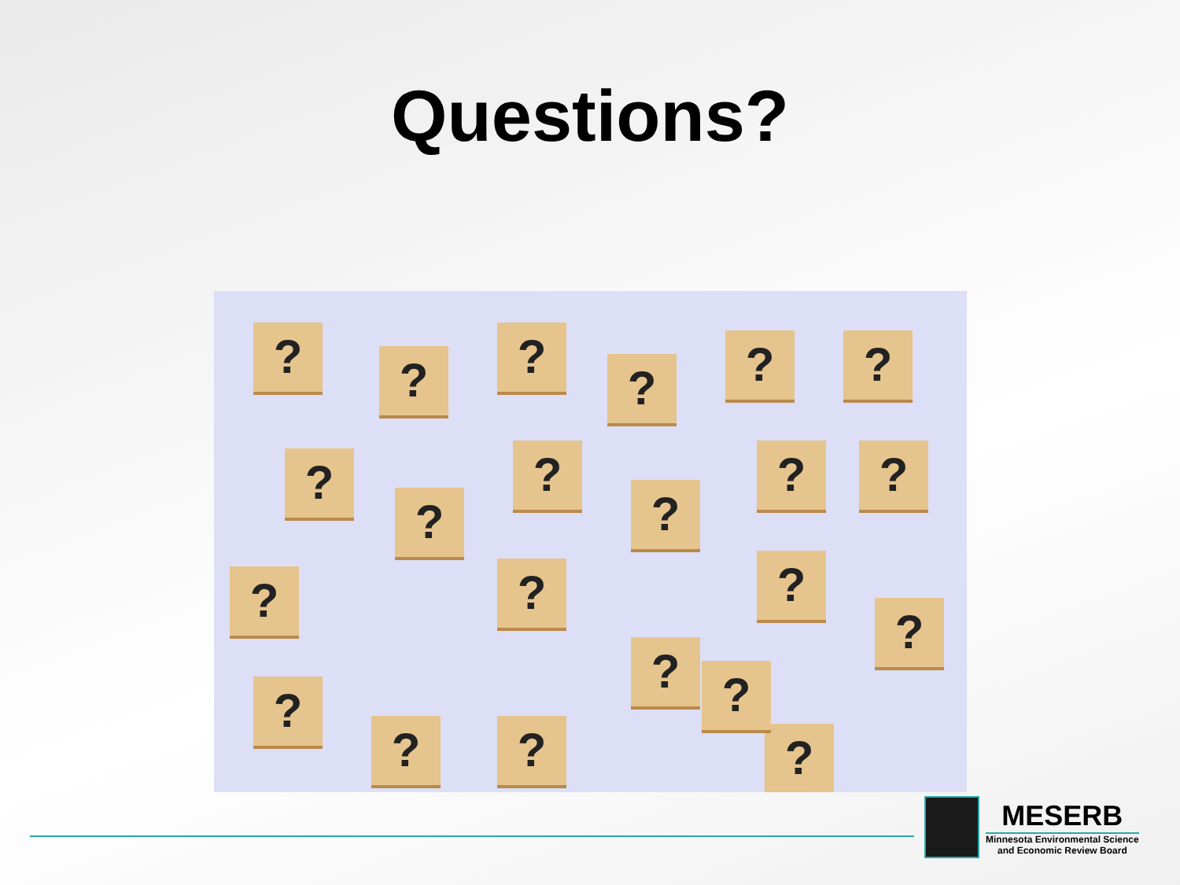Questions?
? ? ?
? ? ?
?
?
?
?
? ?
? ?
?
?
?
?
? ? ?
?
MESERB
Minnesota Environmental Science
and Economic Review Board